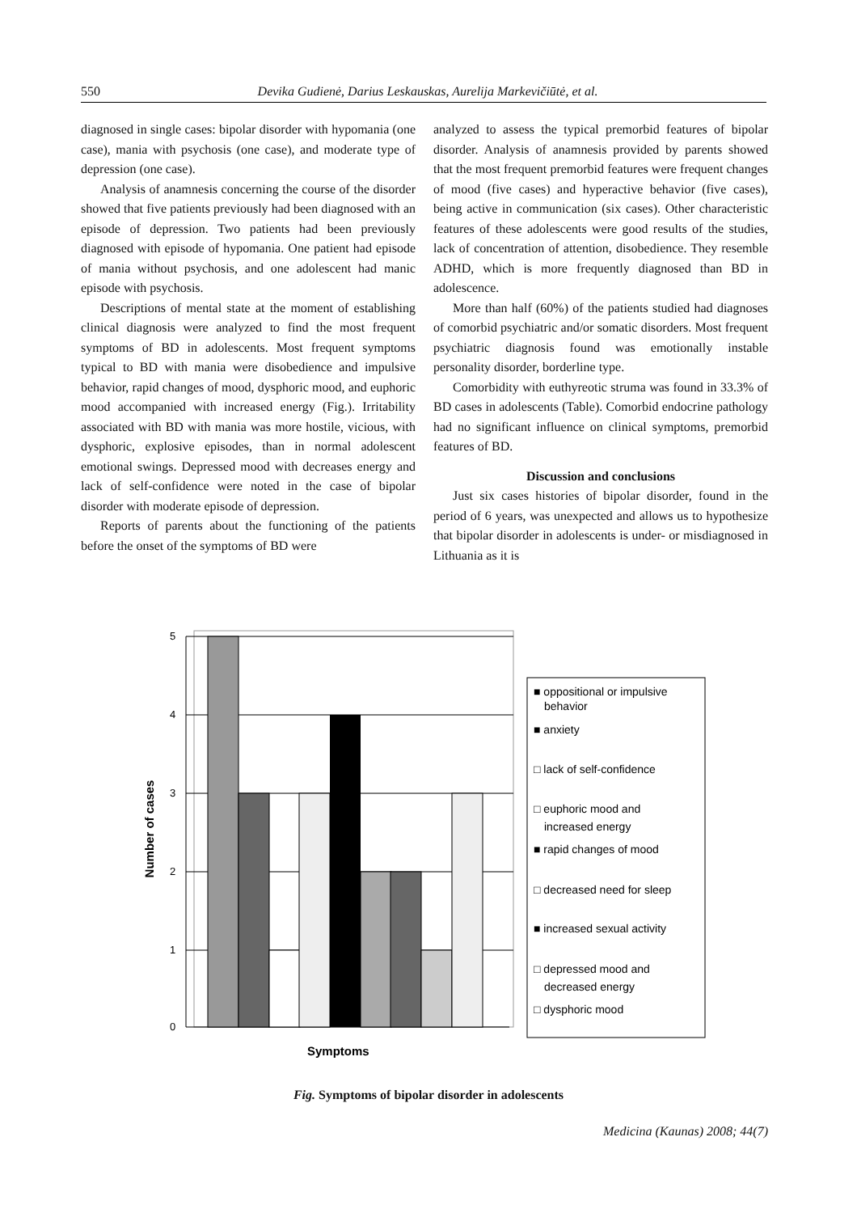550 Devika Gudienė, Darius Leskauskas, Aurelija Markevičiūtė, et al.
diagnosed in single cases: bipolar disorder with hypomania (one case), mania with psychosis (one case), and moderate type of depression (one case).
Analysis of anamnesis concerning the course of the disorder showed that five patients previously had been diagnosed with an episode of depression. Two patients had been previously diagnosed with episode of hypomania. One patient had episode of mania without psychosis, and one adolescent had manic episode with psychosis.
Descriptions of mental state at the moment of establishing clinical diagnosis were analyzed to find the most frequent symptoms of BD in adolescents. Most frequent symptoms typical to BD with mania were disobedience and impulsive behavior, rapid changes of mood, dysphoric mood, and euphoric mood accompanied with increased energy (Fig.). Irritability associated with BD with mania was more hostile, vicious, with dysphoric, explosive episodes, than in normal adolescent emotional swings. Depressed mood with decreases energy and lack of self-confidence were noted in the case of bipolar disorder with moderate episode of depression.
Reports of parents about the functioning of the patients before the onset of the symptoms of BD were
analyzed to assess the typical premorbid features of bipolar disorder. Analysis of anamnesis provided by parents showed that the most frequent premorbid features were frequent changes of mood (five cases) and hyperactive behavior (five cases), being active in communication (six cases). Other characteristic features of these adolescents were good results of the studies, lack of concentration of attention, disobedience. They resemble ADHD, which is more frequently diagnosed than BD in adolescence.
More than half (60%) of the patients studied had diagnoses of comorbid psychiatric and/or somatic disorders. Most frequent psychiatric diagnosis found was emotionally instable personality disorder, borderline type.
Comorbidity with euthyreotic struma was found in 33.3% of BD cases in adolescents (Table). Comorbid endocrine pathology had no significant influence on clinical symptoms, premorbid features of BD.
Discussion and conclusions
Just six cases histories of bipolar disorder, found in the period of 6 years, was unexpected and allows us to hypothesize that bipolar disorder in adolescents is under- or misdiagnosed in Lithuania as it is
0
1
2
3
4
5
Number of cases
Symptoms
■ oppositional or impulsive
behavior
■ anxiety
□ lack of self-confidence
□ euphoric mood and
increased energy
■ rapid changes of mood
□ decreased need for sleep
■ increased sexual activity
□ depressed mood and
decreased energy
□ dysphoric mood
Fig. Symptoms of bipolar disorder in adolescents
Medicina (Kaunas) 2008; 44(7)